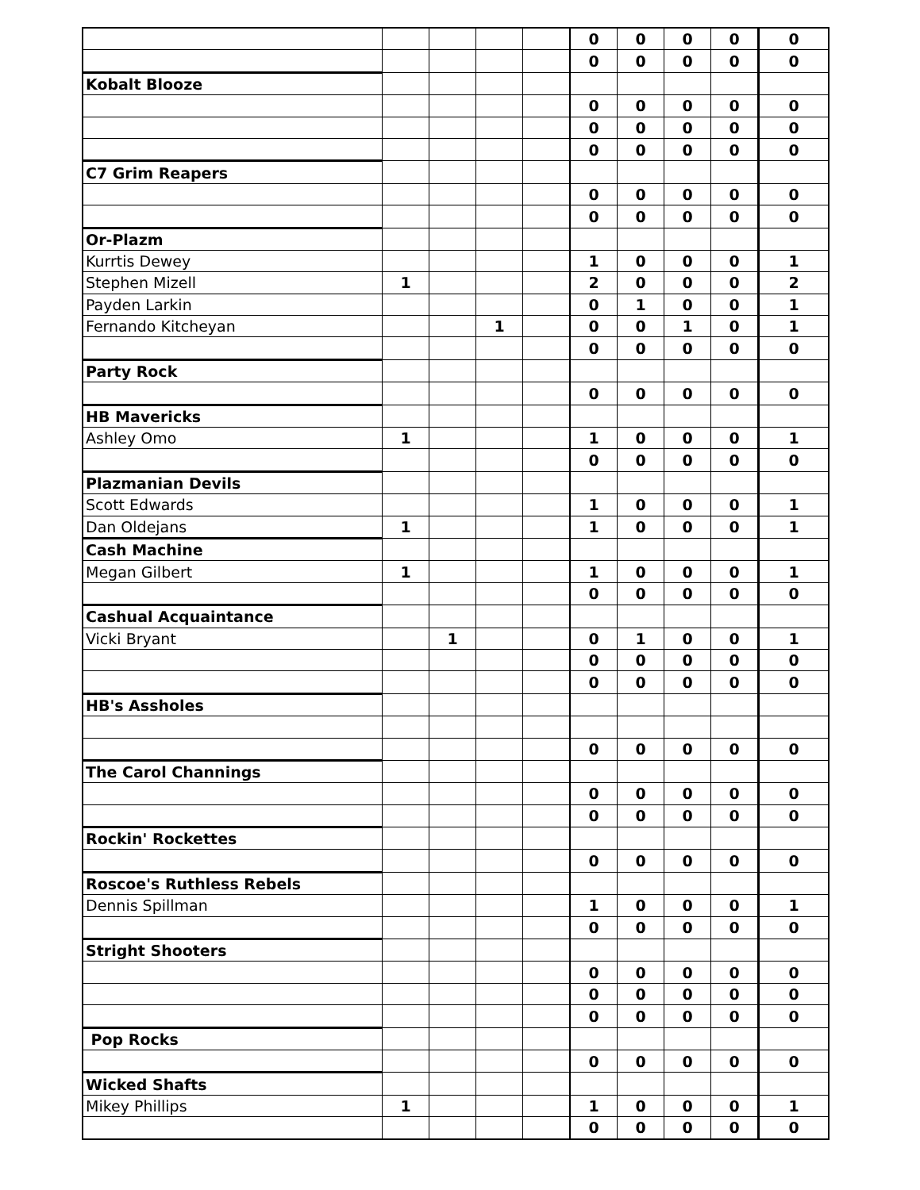| | | | | | 0 | 0 | 0 | 0 | 0 |
| | | | | | 0 | 0 | 0 | 0 | 0 |
| Kobalt Blooze | | | | | | | | | |
| | | | | | 0 | 0 | 0 | 0 | 0 |
| | | | | | 0 | 0 | 0 | 0 | 0 |
| | | | | | 0 | 0 | 0 | 0 | 0 |
| C7 Grim Reapers | | | | | | | | | |
| | | | | | 0 | 0 | 0 | 0 | 0 |
| | | | | | 0 | 0 | 0 | 0 | 0 |
| Or-Plazm | | | | | | | | | |
| Kurrtis Dewey | | | | | 1 | 0 | 0 | 0 | 1 |
| Stephen Mizell | 1 | | | | 2 | 0 | 0 | 0 | 2 |
| Payden Larkin | | | | | 0 | 1 | 0 | 0 | 1 |
| Fernando Kitcheyan | | | 1 | | 0 | 0 | 1 | 0 | 1 |
| | | | | | 0 | 0 | 0 | 0 | 0 |
| Party Rock | | | | | | | | | |
| | | | | | 0 | 0 | 0 | 0 | 0 |
| HB Mavericks | | | | | | | | | |
| Ashley Omo | 1 | | | | 1 | 0 | 0 | 0 | 1 |
| | | | | | 0 | 0 | 0 | 0 | 0 |
| Plazmanian Devils | | | | | | | | | |
| Scott Edwards | | | | | 1 | 0 | 0 | 0 | 1 |
| Dan Oldejans | 1 | | | | 1 | 0 | 0 | 0 | 1 |
| Cash Machine | | | | | | | | | |
| Megan Gilbert | 1 | | | | 1 | 0 | 0 | 0 | 1 |
| | | | | | 0 | 0 | 0 | 0 | 0 |
| Cashual Acquaintance | | | | | | | | | |
| Vicki Bryant | | 1 | | | 0 | 1 | 0 | 0 | 1 |
| | | | | | 0 | 0 | 0 | 0 | 0 |
| | | | | | 0 | 0 | 0 | 0 | 0 |
| HB's Assholes | | | | | | | | | |
| | | | | | 0 | 0 | 0 | 0 | 0 |
| The Carol Channings | | | | | | | | | |
| | | | | | 0 | 0 | 0 | 0 | 0 |
| | | | | | 0 | 0 | 0 | 0 | 0 |
| Rockin' Rockettes | | | | | | | | | |
| | | | | | 0 | 0 | 0 | 0 | 0 |
| Roscoe's Ruthless Rebels | | | | | | | | | |
| Dennis Spillman | | | | | 1 | 0 | 0 | 0 | 1 |
| | | | | | 0 | 0 | 0 | 0 | 0 |
| Stright Shooters | | | | | | | | | |
| | | | | | 0 | 0 | 0 | 0 | 0 |
| | | | | | 0 | 0 | 0 | 0 | 0 |
| | | | | | 0 | 0 | 0 | 0 | 0 |
| Pop Rocks | | | | | | | | | |
| | | | | | 0 | 0 | 0 | 0 | 0 |
| Wicked Shafts | | | | | | | | | |
| Mikey Phillips | 1 | | | | 1 | 0 | 0 | 0 | 1 |
| | | | | | 0 | 0 | 0 | 0 | 0 |